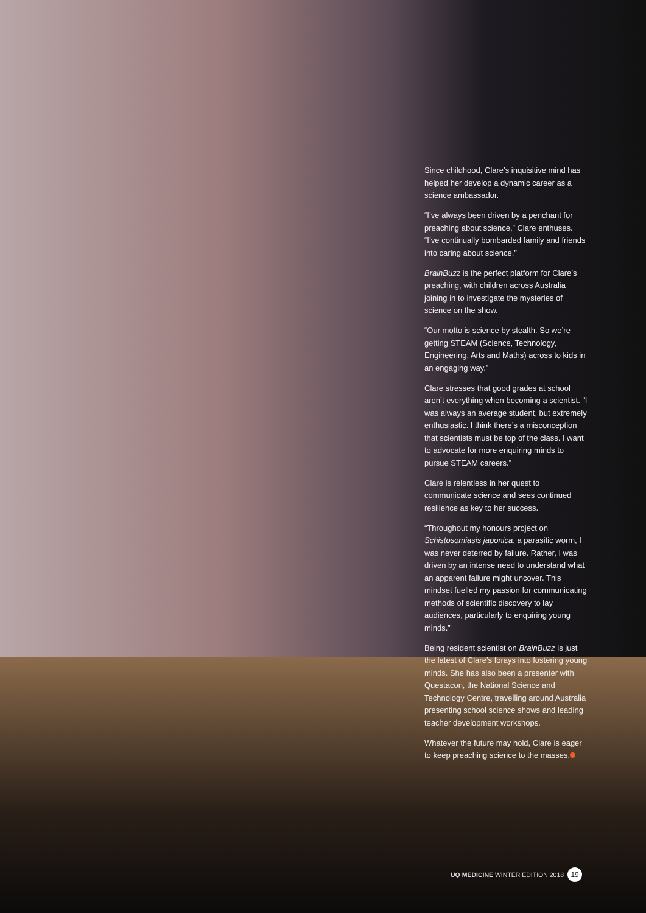Since childhood, Clare’s inquisitive mind has helped her develop a dynamic career as a science ambassador.
“I’ve always been driven by a penchant for preaching about science,” Clare enthuses. “I’ve continually bombarded family and friends into caring about science.”
BrainBuzz is the perfect platform for Clare’s preaching, with children across Australia joining in to investigate the mysteries of science on the show.
“Our motto is science by stealth. So we’re getting STEAM (Science, Technology, Engineering, Arts and Maths) across to kids in an engaging way.”
Clare stresses that good grades at school aren’t everything when becoming a scientist. “I was always an average student, but extremely enthusiastic. I think there’s a misconception that scientists must be top of the class. I want to advocate for more enquiring minds to pursue STEAM careers.”
Clare is relentless in her quest to communicate science and sees continued resilience as key to her success.
“Throughout my honours project on Schistosomiasis japonica, a parasitic worm, I was never deterred by failure. Rather, I was driven by an intense need to understand what an apparent failure might uncover. This mindset fuelled my passion for communicating methods of scientific discovery to lay audiences, particularly to enquiring young minds.”
Being resident scientist on BrainBuzz is just the latest of Clare’s forays into fostering young minds. She has also been a presenter with Questacon, the National Science and Technology Centre, travelling around Australia presenting school science shows and leading teacher development workshops.
Whatever the future may hold, Clare is eager to keep preaching science to the masses.
UQ MEDICINE WINTER EDITION 2018 19